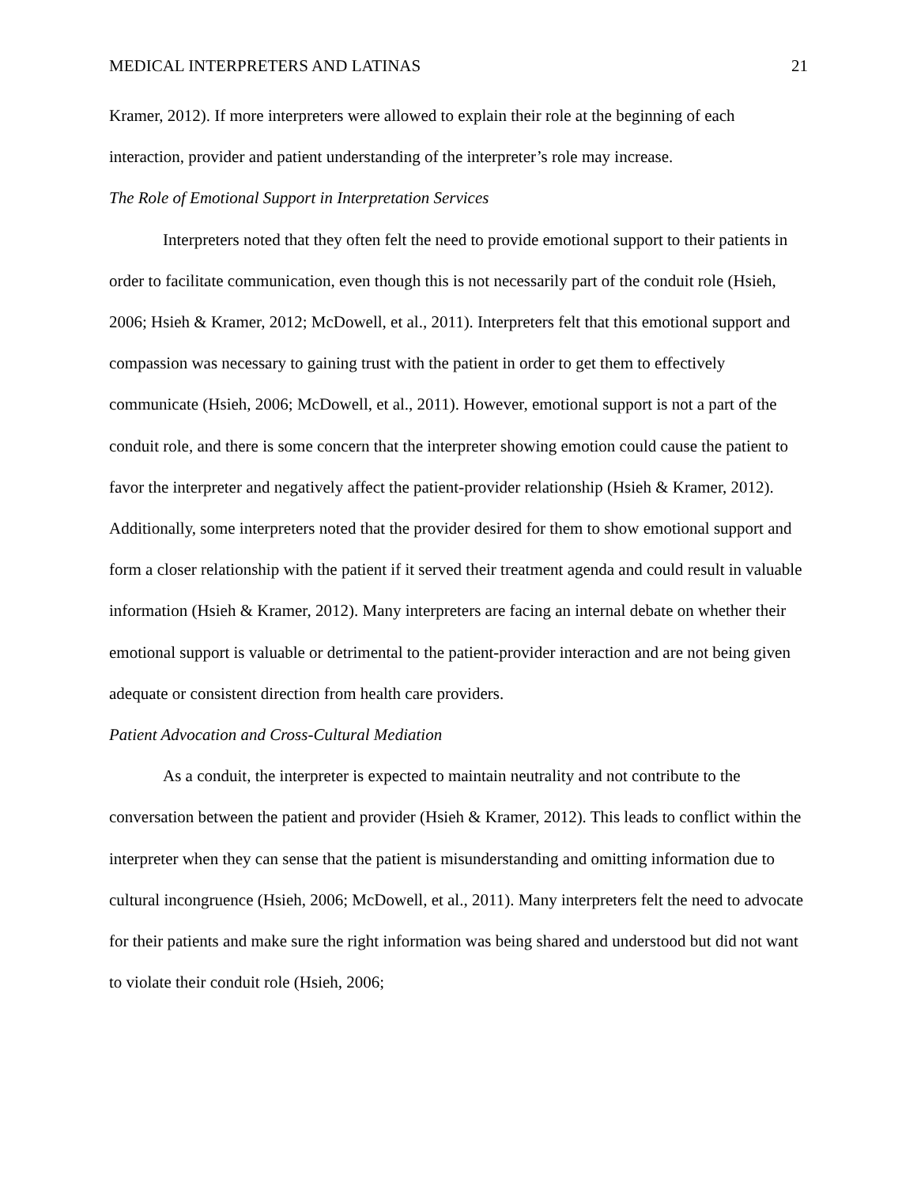MEDICAL INTERPRETERS AND LATINAS 21
Kramer, 2012). If more interpreters were allowed to explain their role at the beginning of each interaction, provider and patient understanding of the interpreter’s role may increase.
The Role of Emotional Support in Interpretation Services
Interpreters noted that they often felt the need to provide emotional support to their patients in order to facilitate communication, even though this is not necessarily part of the conduit role (Hsieh, 2006; Hsieh & Kramer, 2012; McDowell, et al., 2011). Interpreters felt that this emotional support and compassion was necessary to gaining trust with the patient in order to get them to effectively communicate (Hsieh, 2006; McDowell, et al., 2011). However, emotional support is not a part of the conduit role, and there is some concern that the interpreter showing emotion could cause the patient to favor the interpreter and negatively affect the patient-provider relationship (Hsieh & Kramer, 2012). Additionally, some interpreters noted that the provider desired for them to show emotional support and form a closer relationship with the patient if it served their treatment agenda and could result in valuable information (Hsieh & Kramer, 2012). Many interpreters are facing an internal debate on whether their emotional support is valuable or detrimental to the patient-provider interaction and are not being given adequate or consistent direction from health care providers.
Patient Advocation and Cross-Cultural Mediation
As a conduit, the interpreter is expected to maintain neutrality and not contribute to the conversation between the patient and provider (Hsieh & Kramer, 2012). This leads to conflict within the interpreter when they can sense that the patient is misunderstanding and omitting information due to cultural incongruence (Hsieh, 2006; McDowell, et al., 2011). Many interpreters felt the need to advocate for their patients and make sure the right information was being shared and understood but did not want to violate their conduit role (Hsieh, 2006;